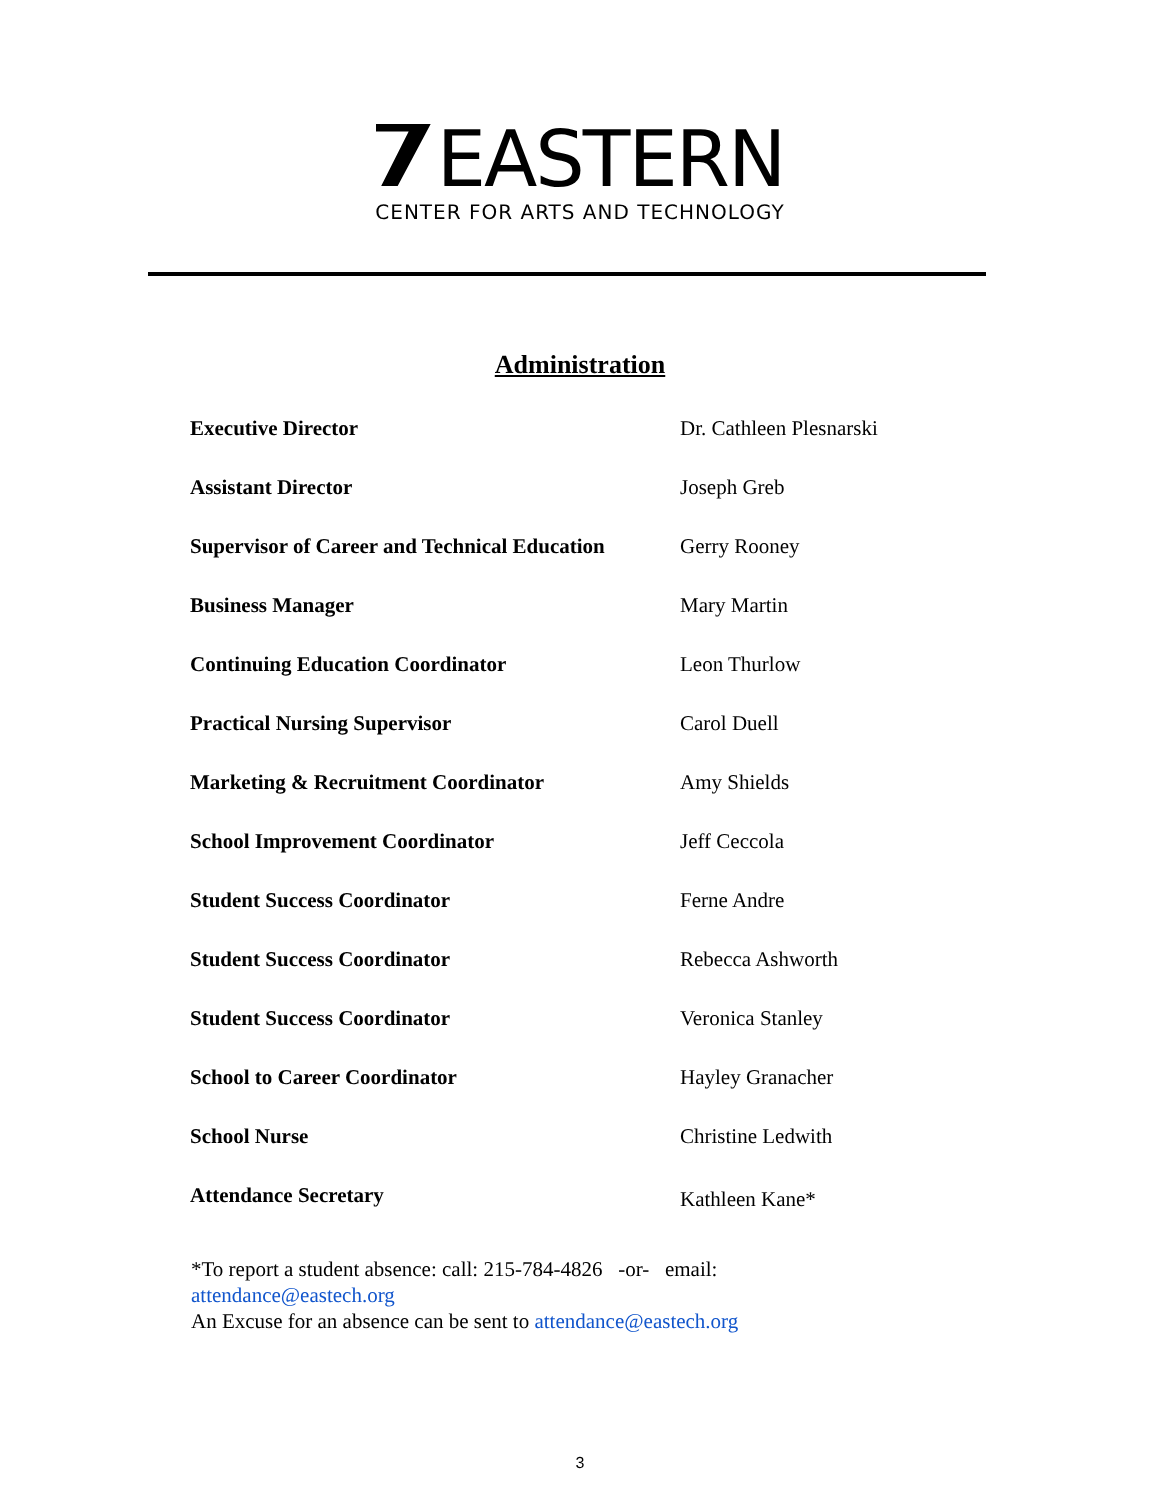EASTERN
CENTER FOR ARTS AND TECHNOLOGY
Administration
| Executive Director | Dr. Cathleen Plesnarski |
| Assistant Director | Joseph Greb |
| Supervisor of Career and Technical Education | Gerry Rooney |
| Business Manager | Mary Martin |
| Continuing Education Coordinator | Leon Thurlow |
| Practical Nursing Supervisor | Carol Duell |
| Marketing & Recruitment Coordinator | Amy Shields |
| School Improvement Coordinator | Jeff Ceccola |
| Student Success Coordinator | Ferne Andre |
| Student Success Coordinator | Rebecca Ashworth |
| Student Success Coordinator | Veronica Stanley |
| School to Career Coordinator | Hayley Granacher |
| School Nurse | Christine Ledwith |
| Attendance Secretary | Kathleen Kane* |
*To report a student absence: call: 215-784-4826 -or- email:
attendance@eastech.org
An Excuse for an absence can be sent to attendance@eastech.org
3